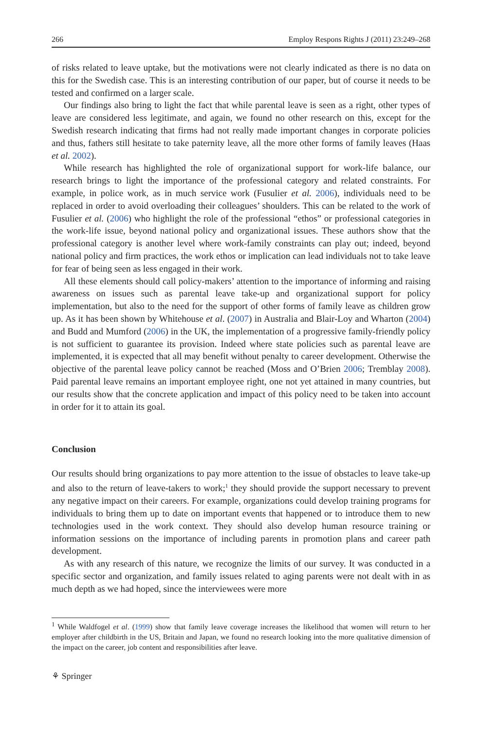266 Employ Respons Rights J (2011) 23:249–268
of risks related to leave uptake, but the motivations were not clearly indicated as there is no data on this for the Swedish case. This is an interesting contribution of our paper, but of course it needs to be tested and confirmed on a larger scale.
Our findings also bring to light the fact that while parental leave is seen as a right, other types of leave are considered less legitimate, and again, we found no other research on this, except for the Swedish research indicating that firms had not really made important changes in corporate policies and thus, fathers still hesitate to take paternity leave, all the more other forms of family leaves (Haas et al. 2002).
While research has highlighted the role of organizational support for work-life balance, our research brings to light the importance of the professional category and related constraints. For example, in police work, as in much service work (Fusulier et al. 2006), individuals need to be replaced in order to avoid overloading their colleagues’ shoulders. This can be related to the work of Fusulier et al. (2006) who highlight the role of the professional “ethos” or professional categories in the work-life issue, beyond national policy and organizational issues. These authors show that the professional category is another level where work-family constraints can play out; indeed, beyond national policy and firm practices, the work ethos or implication can lead individuals not to take leave for fear of being seen as less engaged in their work.
All these elements should call policy-makers’ attention to the importance of informing and raising awareness on issues such as parental leave take-up and organizational support for policy implementation, but also to the need for the support of other forms of family leave as children grow up. As it has been shown by Whitehouse et al. (2007) in Australia and Blair-Loy and Wharton (2004) and Budd and Mumford (2006) in the UK, the implementation of a progressive family-friendly policy is not sufficient to guarantee its provision. Indeed where state policies such as parental leave are implemented, it is expected that all may benefit without penalty to career development. Otherwise the objective of the parental leave policy cannot be reached (Moss and O’Brien 2006; Tremblay 2008). Paid parental leave remains an important employee right, one not yet attained in many countries, but our results show that the concrete application and impact of this policy need to be taken into account in order for it to attain its goal.
Conclusion
Our results should bring organizations to pay more attention to the issue of obstacles to leave take-up and also to the return of leave-takers to work;<sup>1</sup> they should provide the support necessary to prevent any negative impact on their careers. For example, organizations could develop training programs for individuals to bring them up to date on important events that happened or to introduce them to new technologies used in the work context. They should also develop human resource training or information sessions on the importance of including parents in promotion plans and career path development.
As with any research of this nature, we recognize the limits of our survey. It was conducted in a specific sector and organization, and family issues related to aging parents were not dealt with in as much depth as we had hoped, since the interviewees were more
<sup>1</sup> While Waldfogel et al. (1999) show that family leave coverage increases the likelihood that women will return to her employer after childbirth in the US, Britain and Japan, we found no research looking into the more qualitative dimension of the impact on the career, job content and responsibilities after leave.
⚘ Springer